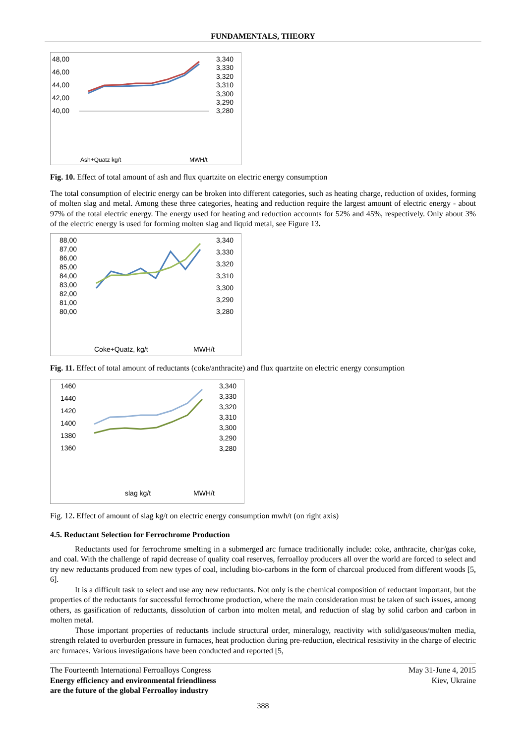FUNDAMENTALS, THEORY
48,00
46,00
44,00
42,00
40,00
3,340
3,330
3,320
3,310
3,300
3,290
3,280
Ash+Quatz kg/t
MWH/t
Fig. 10. Effect of total amount of ash and flux quartzite on electric energy consumption
The total consumption of electric energy can be broken into different categories, such as heating charge, reduction of oxides, forming of molten slag and metal. Among these three categories, heating and reduction require the largest amount of electric energy - about 97% of the total electric energy. The energy used for heating and reduction accounts for 52% and 45%, respectively. Only about 3% of the electric energy is used for forming molten slag and liquid metal, see Figure 13.
88,00
87,00
86,00
85,00
84,00
83,00
82,00
81,00
80,00
3,340
3,330
3,320
3,310
3,300
3,290
3,280
Coke+Quatz, kg/t
MWH/t
Fig. 11. Effect of total amount of reductants (coke/anthracite) and flux quartzite on electric energy consumption
1460
1440
1420
1400
1380
1360
3,340
3,330
3,320
3,310
3,300
3,290
3,280
slag kg/t
MWH/t
Fig. 12. Effect of amount of slag kg/t on electric energy consumption mwh/t (on right axis)
4.5. Reductant Selection for Ferrochrome Production
Reductants used for ferrochrome smelting in a submerged arc furnace traditionally include: coke, anthracite, char/gas coke, and coal. With the challenge of rapid decrease of quality coal reserves, ferroalloy producers all over the world are forced to select and try new reductants produced from new types of coal, including bio-carbons in the form of charcoal produced from different woods [5, 6].
It is a difficult task to select and use any new reductants. Not only is the chemical composition of reductant important, but the properties of the reductants for successful ferrochrome production, where the main consideration must be taken of such issues, among others, as gasification of reductants, dissolution of carbon into molten metal, and reduction of slag by solid carbon and carbon in molten metal.
Those important properties of reductants include structural order, mineralogy, reactivity with solid/gaseous/molten media, strength related to overburden pressure in furnaces, heat production during pre-reduction, electrical resistivity in the charge of electric arc furnaces. Various investigations have been conducted and reported [5,
The Fourteenth International Ferroalloys Congress
Energy efficiency and environmental friendliness
are the future of the global Ferroalloy industry
May 31-June 4, 2015
Kiev, Ukraine
388